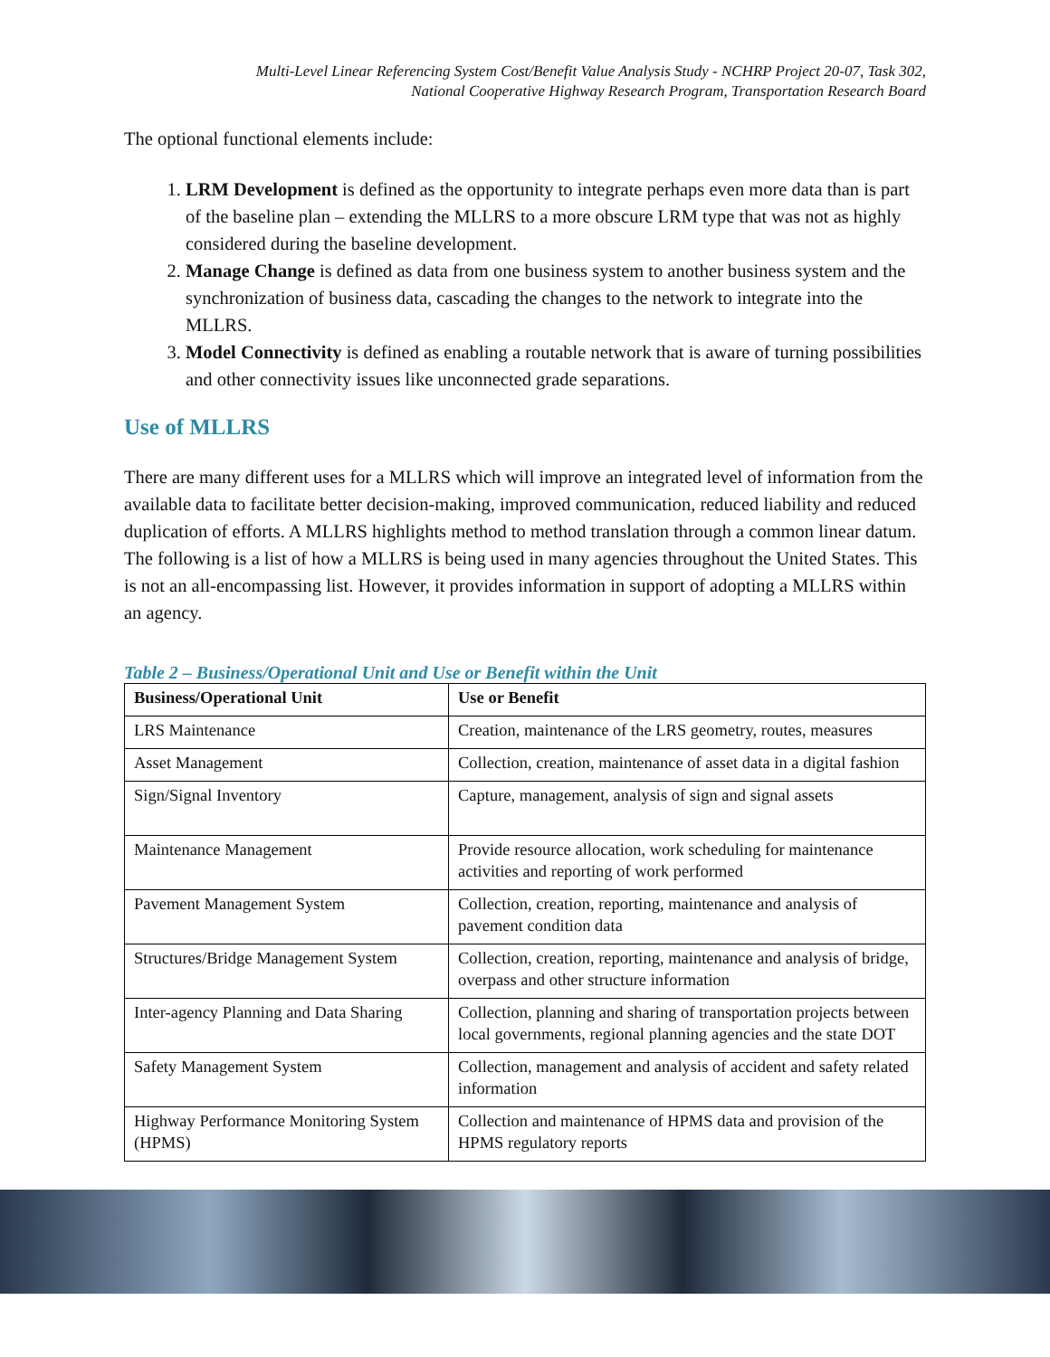Multi-Level Linear Referencing System Cost/Benefit Value Analysis Study - NCHRP Project 20-07, Task 302,
National Cooperative Highway Research Program, Transportation Research Board
The optional functional elements include:
1. LRM Development is defined as the opportunity to integrate perhaps even more data than is part of the baseline plan – extending the MLLRS to a more obscure LRM type that was not as highly considered during the baseline development.
2. Manage Change is defined as data from one business system to another business system and the synchronization of business data, cascading the changes to the network to integrate into the MLLRS.
3. Model Connectivity is defined as enabling a routable network that is aware of turning possibilities and other connectivity issues like unconnected grade separations.
Use of MLLRS
There are many different uses for a MLLRS which will improve an integrated level of information from the available data to facilitate better decision-making, improved communication, reduced liability and reduced duplication of efforts. A MLLRS highlights method to method translation through a common linear datum. The following is a list of how a MLLRS is being used in many agencies throughout the United States. This is not an all-encompassing list. However, it provides information in support of adopting a MLLRS within an agency.
Table 2 – Business/Operational Unit and Use or Benefit within the Unit
| Business/Operational Unit | Use or Benefit |
| --- | --- |
| LRS Maintenance | Creation, maintenance of the LRS geometry, routes, measures |
| Asset Management | Collection, creation, maintenance of asset data in a digital fashion |
| Sign/Signal Inventory | Capture, management, analysis of sign and signal assets |
| Maintenance Management | Provide resource allocation, work scheduling for maintenance activities and reporting of work performed |
| Pavement Management System | Collection, creation, reporting, maintenance and analysis of pavement condition data |
| Structures/Bridge Management System | Collection, creation, reporting, maintenance and analysis of bridge, overpass and other structure information |
| Inter-agency Planning and Data Sharing | Collection, planning and sharing of transportation projects between local governments, regional planning agencies and the state DOT |
| Safety Management System | Collection, management and analysis of accident and safety related information |
| Highway Performance Monitoring System (HPMS) | Collection and maintenance of HPMS data and provision of the HPMS regulatory reports |